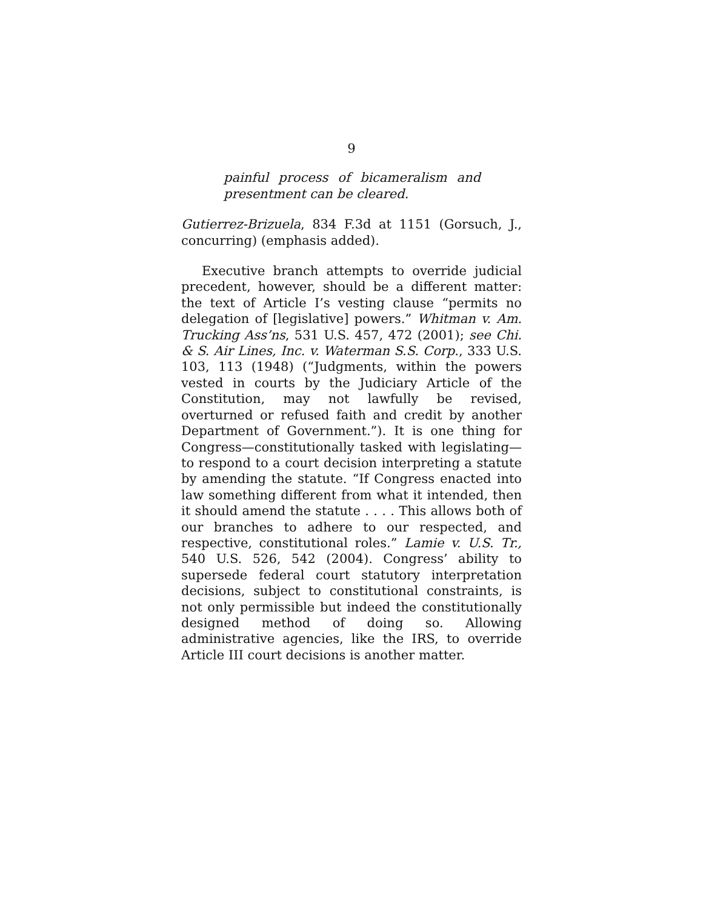9
painful process of bicameralism and presentment can be cleared.
Gutierrez-Brizuela, 834 F.3d at 1151 (Gorsuch, J., concurring) (emphasis added).
Executive branch attempts to override judicial precedent, however, should be a different matter: the text of Article I’s vesting clause “permits no delegation of [legislative] powers.” Whitman v. Am. Trucking Ass’ns, 531 U.S. 457, 472 (2001); see Chi. & S. Air Lines, Inc. v. Waterman S.S. Corp., 333 U.S. 103, 113 (1948) (“Judgments, within the powers vested in courts by the Judiciary Article of the Constitution, may not lawfully be revised, overturned or refused faith and credit by another Department of Government.”). It is one thing for Congress—constitutionally tasked with legislating—to respond to a court decision interpreting a statute by amending the statute. “If Congress enacted into law something different from what it intended, then it should amend the statute . . . . This allows both of our branches to adhere to our respected, and respective, constitutional roles.” Lamie v. U.S. Tr., 540 U.S. 526, 542 (2004). Congress’ ability to supersede federal court statutory interpretation decisions, subject to constitutional constraints, is not only permissible but indeed the constitutionally designed method of doing so. Allowing administrative agencies, like the IRS, to override Article III court decisions is another matter.